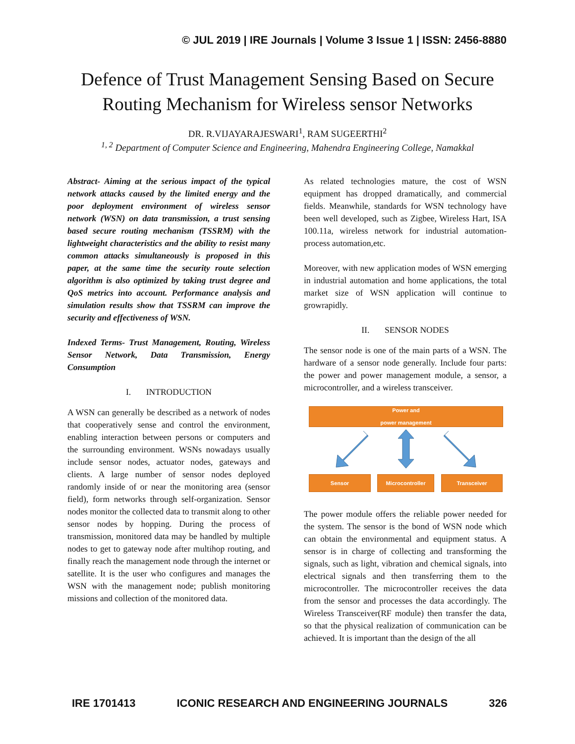© JUL 2019 | IRE Journals | Volume 3 Issue 1 | ISSN: 2456-8880
Defence of Trust Management Sensing Based on Secure Routing Mechanism for Wireless sensor Networks
DR. R.VIJAYARAJESWARI<sup>1</sup>, RAM SUGEERTHI<sup>2</sup>
<sup>1, 2</sup> Department of Computer Science and Engineering, Mahendra Engineering College, Namakkal
Abstract- Aiming at the serious impact of the typical network attacks caused by the limited energy and the poor deployment environment of wireless sensor network (WSN) on data transmission, a trust sensing based secure routing mechanism (TSSRM) with the lightweight characteristics and the ability to resist many common attacks simultaneously is proposed in this paper, at the same time the security route selection algorithm is also optimized by taking trust degree and QoS metrics into account. Performance analysis and simulation results show that TSSRM can improve the security and effectiveness of WSN.
Indexed Terms- Trust Management, Routing, Wireless Sensor Network, Data Transmission, Energy Consumption
I. INTRODUCTION
A WSN can generally be described as a network of nodes that cooperatively sense and control the environment, enabling interaction between persons or computers and the surrounding environment. WSNs nowadays usually include sensor nodes, actuator nodes, gateways and clients. A large number of sensor nodes deployed randomly inside of or near the monitoring area (sensor field), form networks through self-organization. Sensor nodes monitor the collected data to transmit along to other sensor nodes by hopping. During the process of transmission, monitored data may be handled by multiple nodes to get to gateway node after multihop routing, and finally reach the management node through the internet or satellite. It is the user who configures and manages the WSN with the management node; publish monitoring missions and collection of the monitored data.
As related technologies mature, the cost of WSN equipment has dropped dramatically, and commercial fields. Meanwhile, standards for WSN technology have been well developed, such as Zigbee, Wireless Hart, ISA 100.11a, wireless network for industrial automation- process automation,etc.
Moreover, with new application modes of WSN emerging in industrial automation and home applications, the total market size of WSN application will continue to growrapidly.
II. SENSOR NODES
The sensor node is one of the main parts of a WSN. The hardware of a sensor node generally. Include four parts: the power and power management module, a sensor, a microcontroller, and a wireless transceiver.
Power and
power management
Sensor Microcontroller Transceiver
The power module offers the reliable power needed for the system. The sensor is the bond of WSN node which can obtain the environmental and equipment status. A sensor is in charge of collecting and transforming the signals, such as light, vibration and chemical signals, into electrical signals and then transferring them to the microcontroller. The microcontroller receives the data from the sensor and processes the data accordingly. The Wireless Transceiver(RF module) then transfer the data, so that the physical realization of communication can be achieved. It is important than the design of the all
IRE 1701413 ICONIC RESEARCH AND ENGINEERING JOURNALS 326